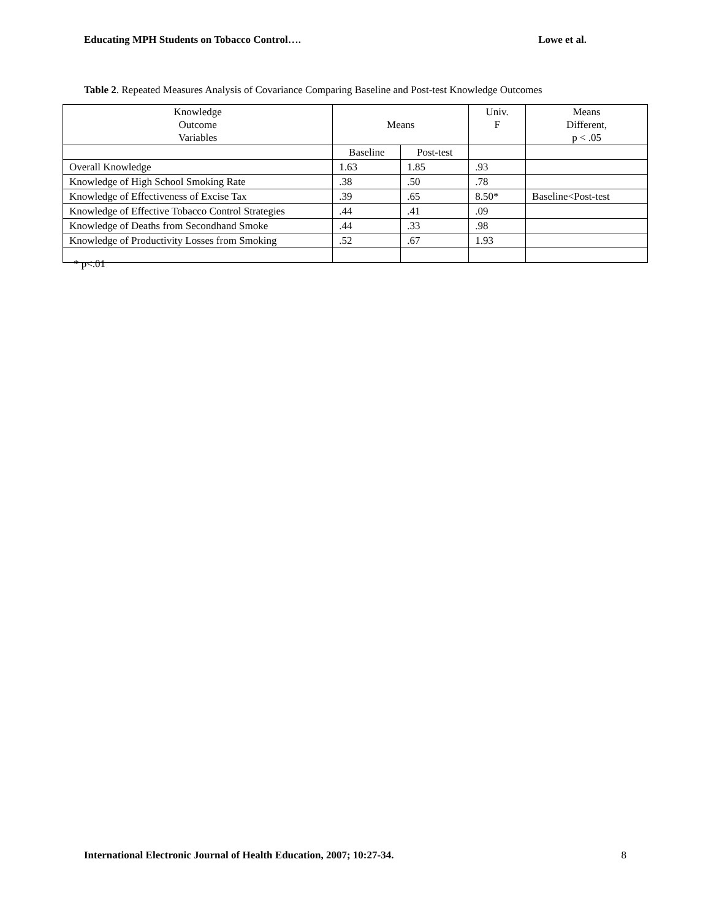Educating MPH Students on Tobacco Control…. Lowe et al.
Table 2. Repeated Measures Analysis of Covariance Comparing Baseline and Post-test Knowledge Outcomes
| Knowledge Outcome Variables | Means | | Univ. F | Means Different, p < .05 |
| --- | --- | --- | --- | --- |
| | Baseline | Post-test | | |
| Overall Knowledge | 1.63 | 1.85 | .93 | |
| Knowledge of High School Smoking Rate | .38 | .50 | .78 | |
| Knowledge of Effectiveness of Excise Tax | .39 | .65 | 8.50* | Baseline<Post-test |
| Knowledge of Effective Tobacco Control Strategies | .44 | .41 | .09 | |
| Knowledge of Deaths from Secondhand Smoke | .44 | .33 | .98 | |
| Knowledge of Productivity Losses from Smoking | .52 | .67 | 1.93 | |
* p<.01
International Electronic Journal of Health Education, 2007; 10:27-34. 8